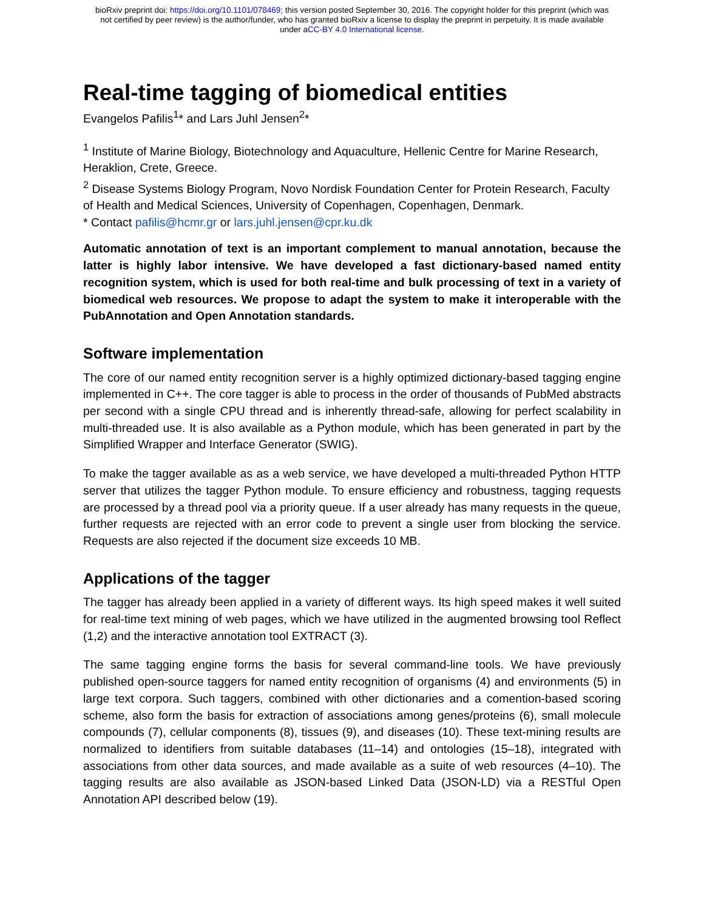bioRxiv preprint doi: https://doi.org/10.1101/078469; this version posted September 30, 2016. The copyright holder for this preprint (which was
not certified by peer review) is the author/funder, who has granted bioRxiv a license to display the preprint in perpetuity. It is made available
under aCC-BY 4.0 International license.
Real-time tagging of biomedical entities
Evangelos Pafilis<sup>1</sup>* and Lars Juhl Jensen<sup>2</sup>*
<sup>1</sup> Institute of Marine Biology, Biotechnology and Aquaculture, Hellenic Centre for Marine Research, Heraklion, Crete, Greece.
<sup>2</sup> Disease Systems Biology Program, Novo Nordisk Foundation Center for Protein Research, Faculty of Health and Medical Sciences, University of Copenhagen, Copenhagen, Denmark.
* Contact pafilis@hcmr.gr or lars.juhl.jensen@cpr.ku.dk
Automatic annotation of text is an important complement to manual annotation, because the latter is highly labor intensive. We have developed a fast dictionary-based named entity recognition system, which is used for both real-time and bulk processing of text in a variety of biomedical web resources. We propose to adapt the system to make it interoperable with the PubAnnotation and Open Annotation standards.
Software implementation
The core of our named entity recognition server is a highly optimized dictionary-based tagging engine implemented in C++. The core tagger is able to process in the order of thousands of PubMed abstracts per second with a single CPU thread and is inherently thread-safe, allowing for perfect scalability in multi-threaded use. It is also available as a Python module, which has been generated in part by the Simplified Wrapper and Interface Generator (SWIG).
To make the tagger available as as a web service, we have developed a multi-threaded Python HTTP server that utilizes the tagger Python module. To ensure efficiency and robustness, tagging requests are processed by a thread pool via a priority queue. If a user already has many requests in the queue, further requests are rejected with an error code to prevent a single user from blocking the service. Requests are also rejected if the document size exceeds 10 MB.
Applications of the tagger
The tagger has already been applied in a variety of different ways. Its high speed makes it well suited for real-time text mining of web pages, which we have utilized in the augmented browsing tool Reflect (1,2) and the interactive annotation tool EXTRACT (3).
The same tagging engine forms the basis for several command-line tools. We have previously published open-source taggers for named entity recognition of organisms (4) and environments (5) in large text corpora. Such taggers, combined with other dictionaries and a comention-based scoring scheme, also form the basis for extraction of associations among genes/proteins (6), small molecule compounds (7), cellular components (8), tissues (9), and diseases (10). These text-mining results are normalized to identifiers from suitable databases (11–14) and ontologies (15–18), integrated with associations from other data sources, and made available as a suite of web resources (4–10). The tagging results are also available as JSON-based Linked Data (JSON-LD) via a RESTful Open Annotation API described below (19).